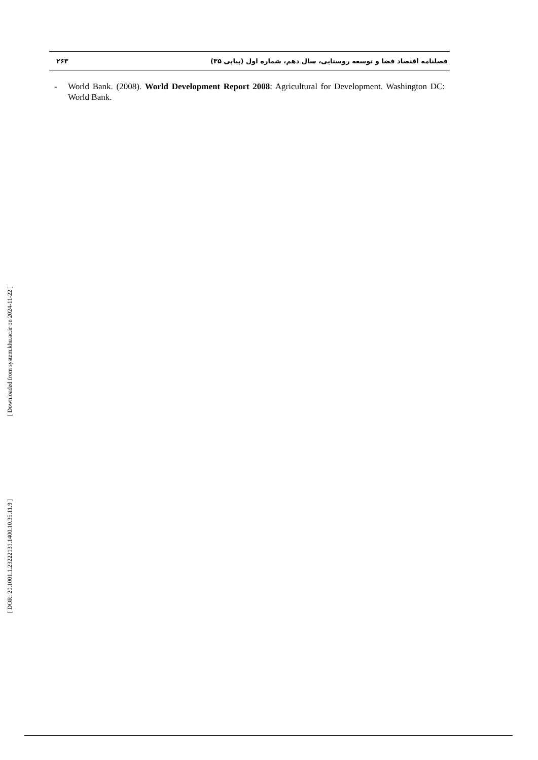۲۶۳ فصلنامه اقتصاد فضا و توسعه روستایی، سال دهم، شماره اول (پیاپی ۳۵)
- World Bank. (2008). World Development Report 2008: Agricultural for Development. Washington DC: World Bank.
[ Downloaded from system.khu.ac.ir on 2024-11-22 ]
[ DOR: 20.1001.1.23222131.1400.10.35.11.9 ]